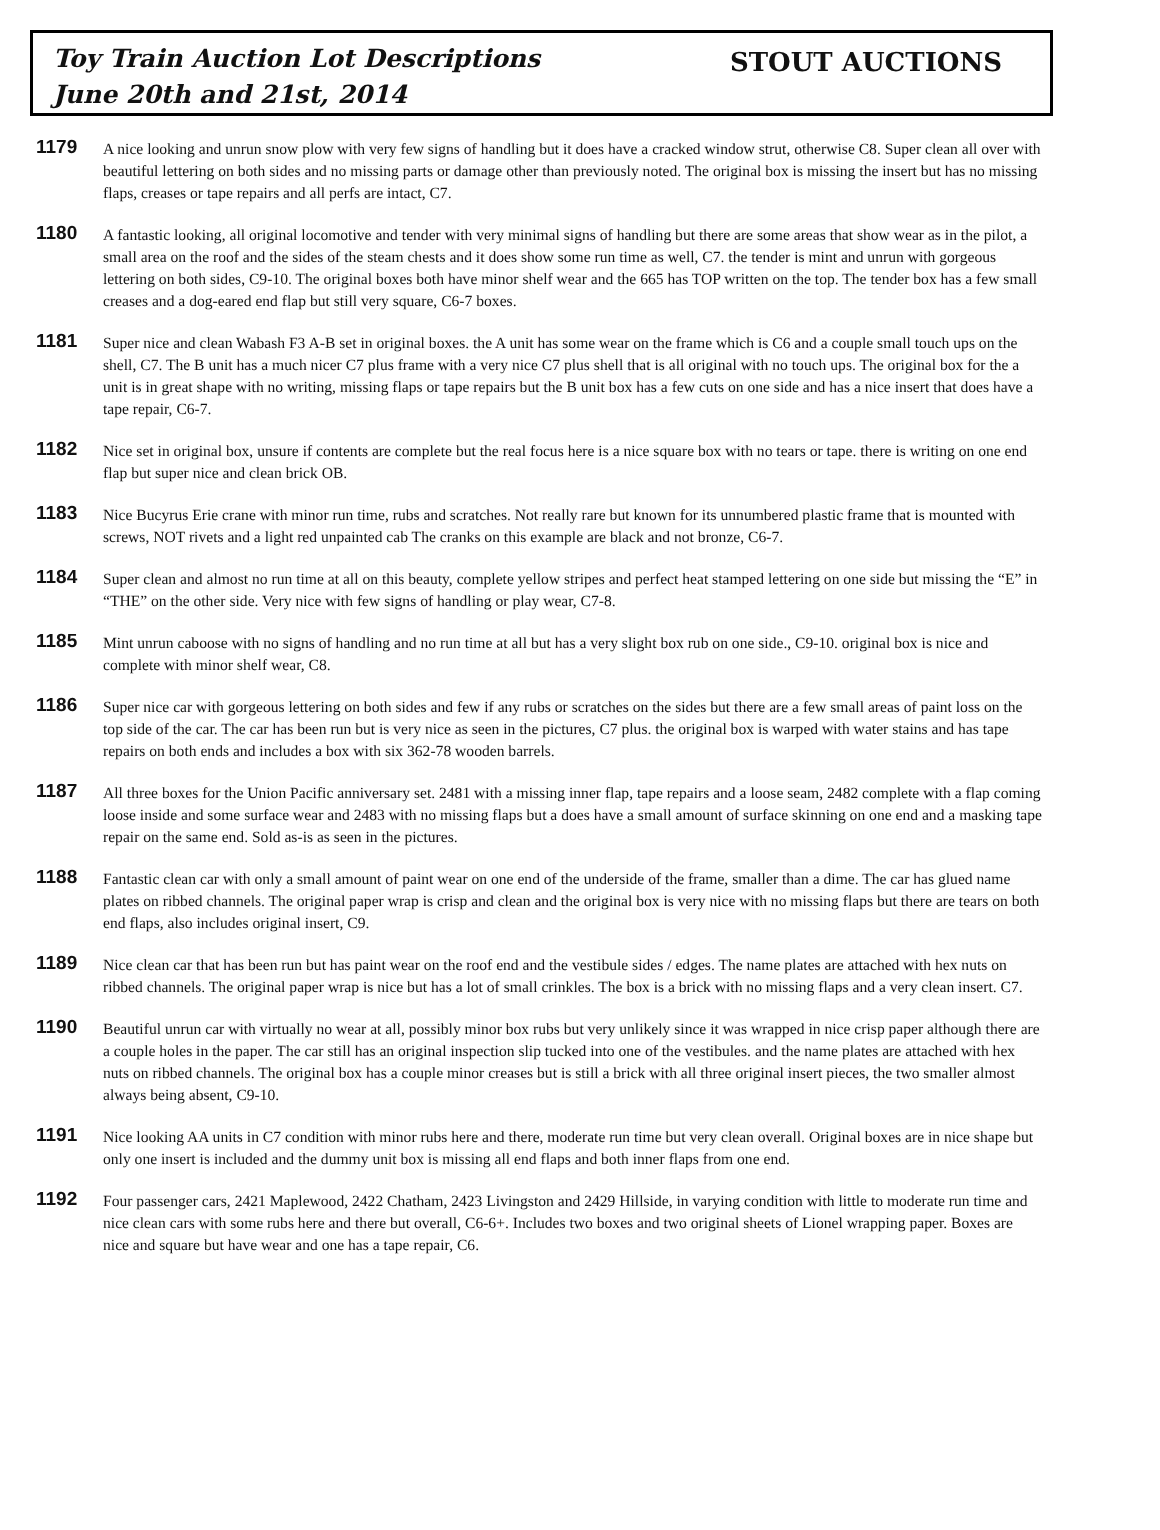Toy Train Auction Lot Descriptions
June 20th and 21st, 2014
STOUT AUCTIONS
1179
A nice looking and unrun snow plow with very few signs of handling but it does have a cracked window strut, otherwise C8. Super clean all over with beautiful lettering on both sides and no missing parts or damage other than previously noted. The original box is missing the insert but has no missing flaps, creases or tape repairs and all perfs are intact, C7.
1180
A fantastic looking, all original locomotive and tender with very minimal signs of handling but there are some areas that show wear as in the pilot, a small area on the roof and the sides of the steam chests and it does show some run time as well, C7. the tender is mint and unrun with gorgeous lettering on both sides, C9-10. The original boxes both have minor shelf wear and the 665 has TOP written on the top. The tender box has a few small creases and a dog-eared end flap but still very square, C6-7 boxes.
1181
Super nice and clean Wabash F3 A-B set in original boxes. the A unit has some wear on the frame which is C6 and a couple small touch ups on the shell, C7. The B unit has a much nicer C7 plus frame with a very nice C7 plus shell that is all original with no touch ups. The original box for the a unit is in great shape with no writing, missing flaps or tape repairs but the B unit box has a few cuts on one side and has a nice insert that does have a tape repair, C6-7.
1182
Nice set in original box, unsure if contents are complete but the real focus here is a nice square box with no tears or tape. there is writing on one end flap but super nice and clean brick OB.
1183
Nice Bucyrus Erie crane with minor run time, rubs and scratches. Not really rare but known for its unnumbered plastic frame that is mounted with screws, NOT rivets and a light red unpainted cab The cranks on this example are black and not bronze, C6-7.
1184
Super clean and almost no run time at all on this beauty, complete yellow stripes and perfect heat stamped lettering on one side but missing the “E” in “THE” on the other side. Very nice with few signs of handling or play wear, C7-8.
1185
Mint unrun caboose with no signs of handling and no run time at all but has a very slight box rub on one side., C9-10. original box is nice and complete with minor shelf wear, C8.
1186
Super nice car with gorgeous lettering on both sides and few if any rubs or scratches on the sides but there are a few small areas of paint loss on the top side of the car. The car has been run but is very nice as seen in the pictures, C7 plus. the original box is warped with water stains and has tape repairs on both ends and includes a box with six 362-78 wooden barrels.
1187
All three boxes for the Union Pacific anniversary set. 2481 with a missing inner flap, tape repairs and a loose seam, 2482 complete with a flap coming loose inside and some surface wear and 2483 with no missing flaps but a does have a small amount of surface skinning on one end and a masking tape repair on the same end. Sold as-is as seen in the pictures.
1188
Fantastic clean car with only a small amount of paint wear on one end of the underside of the frame, smaller than a dime. The car has glued name plates on ribbed channels. The original paper wrap is crisp and clean and the original box is very nice with no missing flaps but there are tears on both end flaps, also includes original insert, C9.
1189
Nice clean car that has been run but has paint wear on the roof end and the vestibule sides / edges. The name plates are attached with hex nuts on ribbed channels. The original paper wrap is nice but has a lot of small crinkles. The box is a brick with no missing flaps and a very clean insert. C7.
1190
Beautiful unrun car with virtually no wear at all, possibly minor box rubs but very unlikely since it was wrapped in nice crisp paper although there are a couple holes in the paper. The car still has an original inspection slip tucked into one of the vestibules. and the name plates are attached with hex nuts on ribbed channels. The original box has a couple minor creases but is still a brick with all three original insert pieces, the two smaller almost always being absent, C9-10.
1191
Nice looking AA units in C7 condition with minor rubs here and there, moderate run time but very clean overall. Original boxes are in nice shape but only one insert is included and the dummy unit box is missing all end flaps and both inner flaps from one end.
1192
Four passenger cars, 2421 Maplewood, 2422 Chatham, 2423 Livingston and 2429 Hillside, in varying condition with little to moderate run time and nice clean cars with some rubs here and there but overall, C6-6+. Includes two boxes and two original sheets of Lionel wrapping paper. Boxes are nice and square but have wear and one has a tape repair, C6.